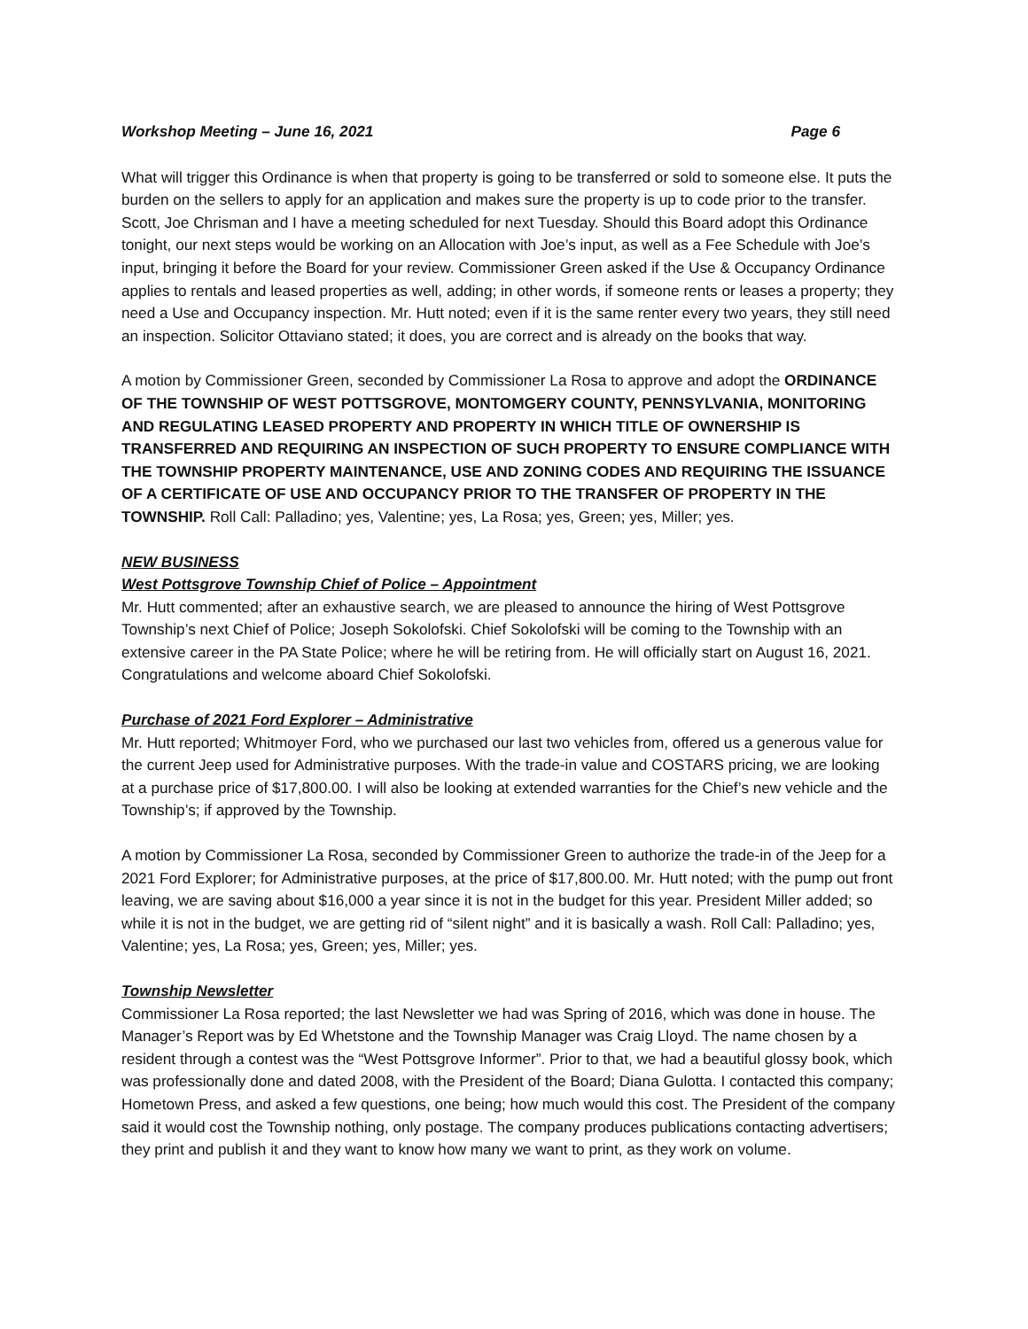Workshop Meeting – June 16, 2021 Page 6
What will trigger this Ordinance is when that property is going to be transferred or sold to someone else. It puts the burden on the sellers to apply for an application and makes sure the property is up to code prior to the transfer. Scott, Joe Chrisman and I have a meeting scheduled for next Tuesday. Should this Board adopt this Ordinance tonight, our next steps would be working on an Allocation with Joe’s input, as well as a Fee Schedule with Joe’s input, bringing it before the Board for your review. Commissioner Green asked if the Use & Occupancy Ordinance applies to rentals and leased properties as well, adding; in other words, if someone rents or leases a property; they need a Use and Occupancy inspection. Mr. Hutt noted; even if it is the same renter every two years, they still need an inspection. Solicitor Ottaviano stated; it does, you are correct and is already on the books that way.
A motion by Commissioner Green, seconded by Commissioner La Rosa to approve and adopt the ORDINANCE OF THE TOWNSHIP OF WEST POTTSGROVE, MONTOMGERY COUNTY, PENNSYLVANIA, MONITORING AND REGULATING LEASED PROPERTY AND PROPERTY IN WHICH TITLE OF OWNERSHIP IS TRANSFERRED AND REQUIRING AN INSPECTION OF SUCH PROPERTY TO ENSURE COMPLIANCE WITH THE TOWNSHIP PROPERTY MAINTENANCE, USE AND ZONING CODES AND REQUIRING THE ISSUANCE OF A CERTIFICATE OF USE AND OCCUPANCY PRIOR TO THE TRANSFER OF PROPERTY IN THE TOWNSHIP. Roll Call: Palladino; yes, Valentine; yes, La Rosa; yes, Green; yes, Miller; yes.
NEW BUSINESS
West Pottsgrove Township Chief of Police – Appointment
Mr. Hutt commented; after an exhaustive search, we are pleased to announce the hiring of West Pottsgrove Township’s next Chief of Police; Joseph Sokolofski. Chief Sokolofski will be coming to the Township with an extensive career in the PA State Police; where he will be retiring from. He will officially start on August 16, 2021. Congratulations and welcome aboard Chief Sokolofski.
Purchase of 2021 Ford Explorer – Administrative
Mr. Hutt reported; Whitmoyer Ford, who we purchased our last two vehicles from, offered us a generous value for the current Jeep used for Administrative purposes. With the trade-in value and COSTARS pricing, we are looking at a purchase price of $17,800.00. I will also be looking at extended warranties for the Chief’s new vehicle and the Township’s; if approved by the Township.
A motion by Commissioner La Rosa, seconded by Commissioner Green to authorize the trade-in of the Jeep for a 2021 Ford Explorer; for Administrative purposes, at the price of $17,800.00. Mr. Hutt noted; with the pump out front leaving, we are saving about $16,000 a year since it is not in the budget for this year. President Miller added; so while it is not in the budget, we are getting rid of “silent night” and it is basically a wash. Roll Call: Palladino; yes, Valentine; yes, La Rosa; yes, Green; yes, Miller; yes.
Township Newsletter
Commissioner La Rosa reported; the last Newsletter we had was Spring of 2016, which was done in house. The Manager’s Report was by Ed Whetstone and the Township Manager was Craig Lloyd. The name chosen by a resident through a contest was the “West Pottsgrove Informer”. Prior to that, we had a beautiful glossy book, which was professionally done and dated 2008, with the President of the Board; Diana Gulotta. I contacted this company; Hometown Press, and asked a few questions, one being; how much would this cost. The President of the company said it would cost the Township nothing, only postage. The company produces publications contacting advertisers; they print and publish it and they want to know how many we want to print, as they work on volume.